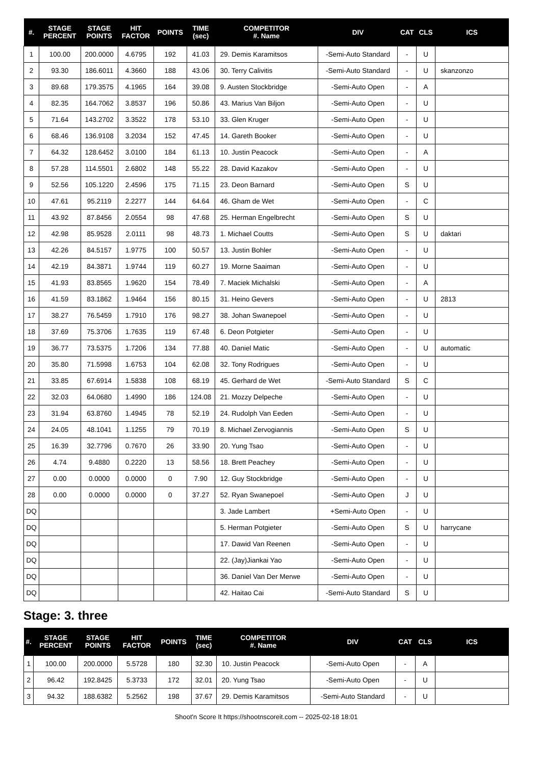| #. | STAGE PERCENT | STAGE POINTS | HIT FACTOR | POINTS | TIME (sec) | COMPETITOR #. Name | DIV | CAT | CLS | ICS |
| --- | --- | --- | --- | --- | --- | --- | --- | --- | --- | --- |
| 1 | 100.00 | 200.0000 | 4.6795 | 192 | 41.03 | 29. Demis Karamitsos | -Semi-Auto Standard | - | U | |
| 2 | 93.30 | 186.6011 | 4.3660 | 188 | 43.06 | 30. Terry Calivitis | -Semi-Auto Standard | - | U | skanzonzo |
| 3 | 89.68 | 179.3575 | 4.1965 | 164 | 39.08 | 9. Austen Stockbridge | -Semi-Auto Open | - | A | |
| 4 | 82.35 | 164.7062 | 3.8537 | 196 | 50.86 | 43. Marius Van Biljon | -Semi-Auto Open | - | U | |
| 5 | 71.64 | 143.2702 | 3.3522 | 178 | 53.10 | 33. Glen Kruger | -Semi-Auto Open | - | U | |
| 6 | 68.46 | 136.9108 | 3.2034 | 152 | 47.45 | 14. Gareth Booker | -Semi-Auto Open | - | U | |
| 7 | 64.32 | 128.6452 | 3.0100 | 184 | 61.13 | 10. Justin Peacock | -Semi-Auto Open | - | A | |
| 8 | 57.28 | 114.5501 | 2.6802 | 148 | 55.22 | 28. David Kazakov | -Semi-Auto Open | - | U | |
| 9 | 52.56 | 105.1220 | 2.4596 | 175 | 71.15 | 23. Deon Barnard | -Semi-Auto Open | S | U | |
| 10 | 47.61 | 95.2119 | 2.2277 | 144 | 64.64 | 46. Gham de Wet | -Semi-Auto Open | - | C | |
| 11 | 43.92 | 87.8456 | 2.0554 | 98 | 47.68 | 25. Herman Engelbrecht | -Semi-Auto Open | S | U | |
| 12 | 42.98 | 85.9528 | 2.0111 | 98 | 48.73 | 1. Michael Coutts | -Semi-Auto Open | S | U | daktari |
| 13 | 42.26 | 84.5157 | 1.9775 | 100 | 50.57 | 13. Justin Bohler | -Semi-Auto Open | - | U | |
| 14 | 42.19 | 84.3871 | 1.9744 | 119 | 60.27 | 19. Morne Saaiman | -Semi-Auto Open | - | U | |
| 15 | 41.93 | 83.8565 | 1.9620 | 154 | 78.49 | 7. Maciek Michalski | -Semi-Auto Open | - | A | |
| 16 | 41.59 | 83.1862 | 1.9464 | 156 | 80.15 | 31. Heino Gevers | -Semi-Auto Open | - | U | 2813 |
| 17 | 38.27 | 76.5459 | 1.7910 | 176 | 98.27 | 38. Johan Swanepoel | -Semi-Auto Open | - | U | |
| 18 | 37.69 | 75.3706 | 1.7635 | 119 | 67.48 | 6. Deon Potgieter | -Semi-Auto Open | - | U | |
| 19 | 36.77 | 73.5375 | 1.7206 | 134 | 77.88 | 40. Daniel Matic | -Semi-Auto Open | - | U | automatic |
| 20 | 35.80 | 71.5998 | 1.6753 | 104 | 62.08 | 32. Tony Rodrigues | -Semi-Auto Open | - | U | |
| 21 | 33.85 | 67.6914 | 1.5838 | 108 | 68.19 | 45. Gerhard de Wet | -Semi-Auto Standard | S | C | |
| 22 | 32.03 | 64.0680 | 1.4990 | 186 | 124.08 | 21. Mozzy Delpeche | -Semi-Auto Open | - | U | |
| 23 | 31.94 | 63.8760 | 1.4945 | 78 | 52.19 | 24. Rudolph Van Eeden | -Semi-Auto Open | - | U | |
| 24 | 24.05 | 48.1041 | 1.1255 | 79 | 70.19 | 8. Michael Zervogiannis | -Semi-Auto Open | S | U | |
| 25 | 16.39 | 32.7796 | 0.7670 | 26 | 33.90 | 20. Yung Tsao | -Semi-Auto Open | - | U | |
| 26 | 4.74 | 9.4880 | 0.2220 | 13 | 58.56 | 18. Brett Peachey | -Semi-Auto Open | - | U | |
| 27 | 0.00 | 0.0000 | 0.0000 | 0 | 7.90 | 12. Guy Stockbridge | -Semi-Auto Open | - | U | |
| 28 | 0.00 | 0.0000 | 0.0000 | 0 | 37.27 | 52. Ryan Swanepoel | -Semi-Auto Open | J | U | |
| DQ | | | | | | 3. Jade Lambert | +Semi-Auto Open | - | U | |
| DQ | | | | | | 5. Herman Potgieter | -Semi-Auto Open | S | U | harrycane |
| DQ | | | | | | 17. Dawid Van Reenen | -Semi-Auto Open | - | U | |
| DQ | | | | | | 22. (Jay)Jiankai Yao | -Semi-Auto Open | - | U | |
| DQ | | | | | | 36. Daniel Van Der Merwe | -Semi-Auto Open | - | U | |
| DQ | | | | | | 42. Haitao Cai | -Semi-Auto Standard | S | U | |
Stage: 3. three
| #. | STAGE PERCENT | STAGE POINTS | HIT FACTOR | POINTS | TIME (sec) | COMPETITOR #. Name | DIV | CAT | CLS | ICS |
| --- | --- | --- | --- | --- | --- | --- | --- | --- | --- | --- |
| 1 | 100.00 | 200.0000 | 5.5728 | 180 | 32.30 | 10. Justin Peacock | -Semi-Auto Open | - | A | |
| 2 | 96.42 | 192.8425 | 5.3733 | 172 | 32.01 | 20. Yung Tsao | -Semi-Auto Open | - | U | |
| 3 | 94.32 | 188.6382 | 5.2562 | 198 | 37.67 | 29. Demis Karamitsos | -Semi-Auto Standard | - | U | |
Shoot'n Score It https://shootnscoreit.com -- 2025-02-18 18:01